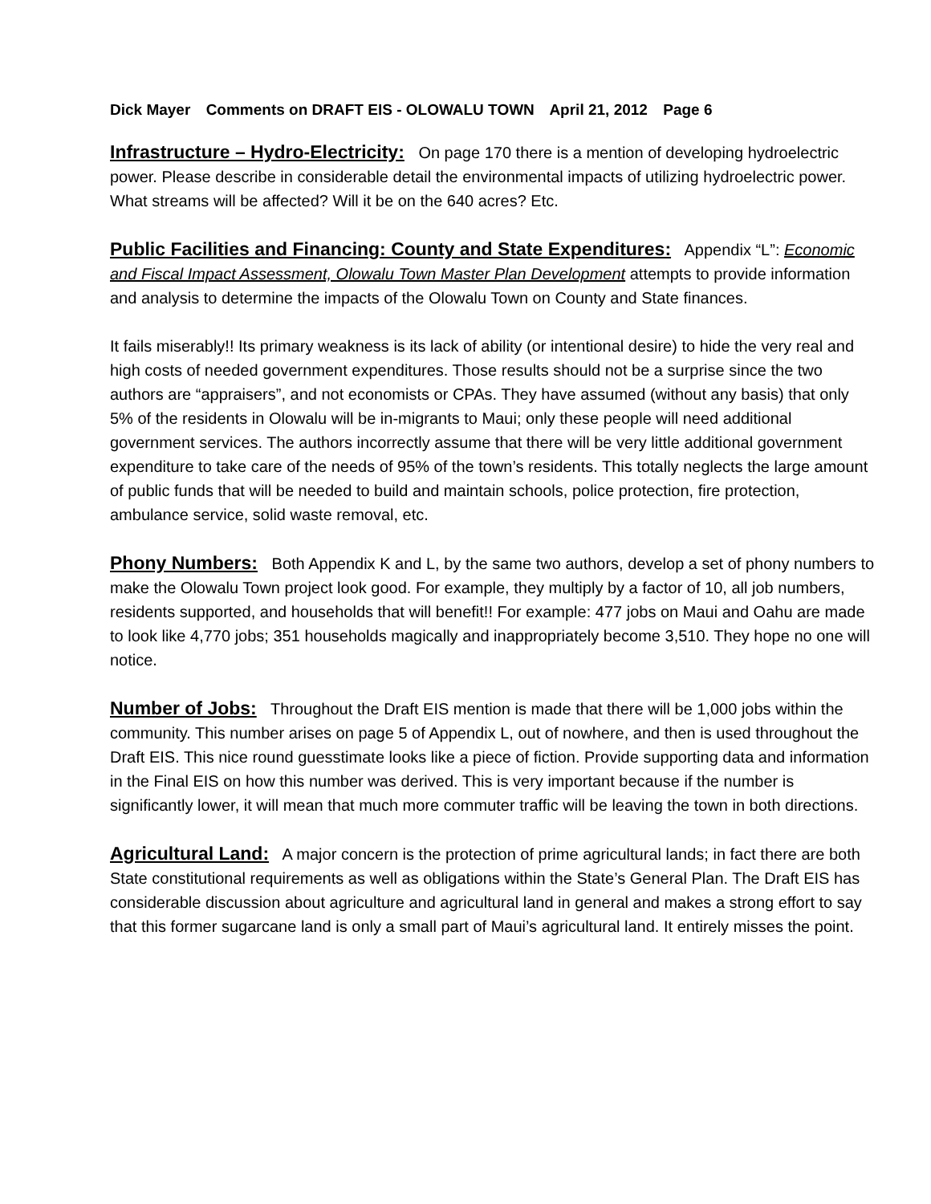Dick Mayer Comments on DRAFT EIS - OLOWALU TOWN April 21, 2012 Page 6
Infrastructure – Hydro-Electricity: On page 170 there is a mention of developing hydroelectric power. Please describe in considerable detail the environmental impacts of utilizing hydroelectric power. What streams will be affected? Will it be on the 640 acres? Etc.
Public Facilities and Financing: County and State Expenditures: Appendix “L”: Economic and Fiscal Impact Assessment, Olowalu Town Master Plan Development attempts to provide information and analysis to determine the impacts of the Olowalu Town on County and State finances.
It fails miserably!! Its primary weakness is its lack of ability (or intentional desire) to hide the very real and high costs of needed government expenditures. Those results should not be a surprise since the two authors are “appraisers”, and not economists or CPAs. They have assumed (without any basis) that only 5% of the residents in Olowalu will be in-migrants to Maui; only these people will need additional government services. The authors incorrectly assume that there will be very little additional government expenditure to take care of the needs of 95% of the town’s residents. This totally neglects the large amount of public funds that will be needed to build and maintain schools, police protection, fire protection, ambulance service, solid waste removal, etc.
Phony Numbers: Both Appendix K and L, by the same two authors, develop a set of phony numbers to make the Olowalu Town project look good. For example, they multiply by a factor of 10, all job numbers, residents supported, and households that will benefit!! For example: 477 jobs on Maui and Oahu are made to look like 4,770 jobs; 351 households magically and inappropriately become 3,510. They hope no one will notice.
Number of Jobs: Throughout the Draft EIS mention is made that there will be 1,000 jobs within the community. This number arises on page 5 of Appendix L, out of nowhere, and then is used throughout the Draft EIS. This nice round guesstimate looks like a piece of fiction. Provide supporting data and information in the Final EIS on how this number was derived. This is very important because if the number is significantly lower, it will mean that much more commuter traffic will be leaving the town in both directions.
Agricultural Land: A major concern is the protection of prime agricultural lands; in fact there are both State constitutional requirements as well as obligations within the State’s General Plan. The Draft EIS has considerable discussion about agriculture and agricultural land in general and makes a strong effort to say that this former sugarcane land is only a small part of Maui’s agricultural land. It entirely misses the point.